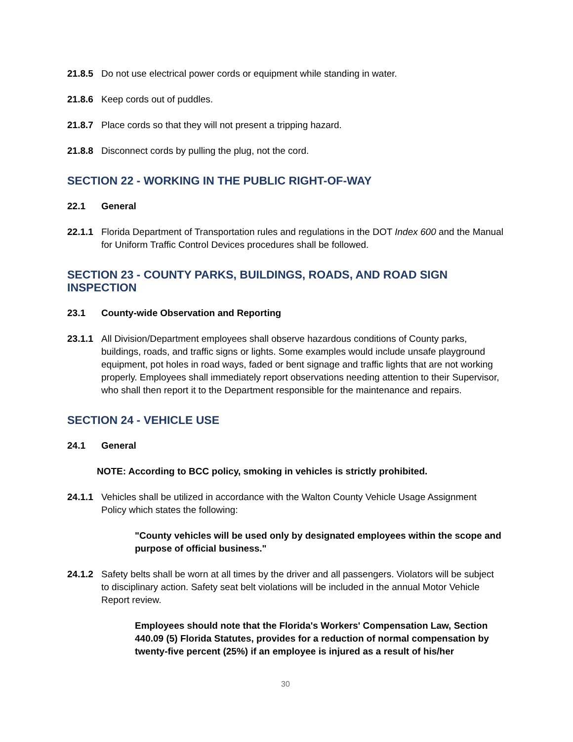21.8.5 Do not use electrical power cords or equipment while standing in water.
21.8.6 Keep cords out of puddles.
21.8.7 Place cords so that they will not present a tripping hazard.
21.8.8 Disconnect cords by pulling the plug, not the cord.
SECTION 22 - WORKING IN THE PUBLIC RIGHT-OF-WAY
22.1 General
22.1.1 Florida Department of Transportation rules and regulations in the DOT Index 600 and the Manual for Uniform Traffic Control Devices procedures shall be followed.
SECTION 23 - COUNTY PARKS, BUILDINGS, ROADS, AND ROAD SIGN INSPECTION
23.1 County-wide Observation and Reporting
23.1.1 All Division/Department employees shall observe hazardous conditions of County parks, buildings, roads, and traffic signs or lights. Some examples would include unsafe playground equipment, pot holes in road ways, faded or bent signage and traffic lights that are not working properly. Employees shall immediately report observations needing attention to their Supervisor, who shall then report it to the Department responsible for the maintenance and repairs.
SECTION 24 - VEHICLE USE
24.1 General
NOTE: According to BCC policy, smoking in vehicles is strictly prohibited.
24.1.1 Vehicles shall be utilized in accordance with the Walton County Vehicle Usage Assignment Policy which states the following:
"County vehicles will be used only by designated employees within the scope and purpose of official business."
24.1.2 Safety belts shall be worn at all times by the driver and all passengers. Violators will be subject to disciplinary action. Safety seat belt violations will be included in the annual Motor Vehicle Report review.
Employees should note that the Florida's Workers' Compensation Law, Section 440.09 (5) Florida Statutes, provides for a reduction of normal compensation by twenty-five percent (25%) if an employee is injured as a result of his/her
30